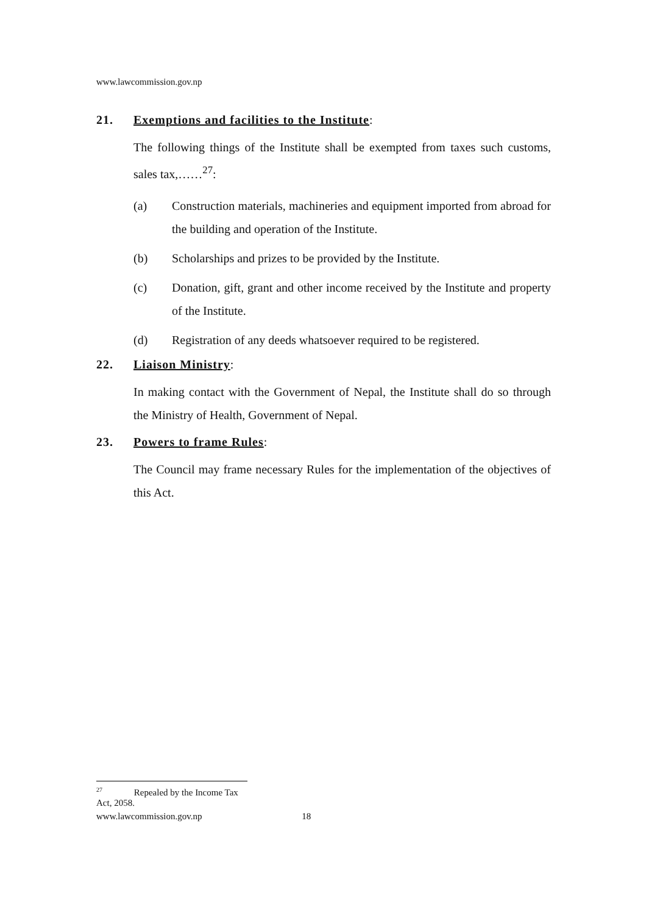www.lawcommission.gov.np
21. Exemptions and facilities to the Institute:
The following things of the Institute shall be exempted from taxes such customs, sales tax,……<sup>27</sup>:
(a) Construction materials, machineries and equipment imported from abroad for the building and operation of the Institute.
(b) Scholarships and prizes to be provided by the Institute.
(c) Donation, gift, grant and other income received by the Institute and property of the Institute.
(d) Registration of any deeds whatsoever required to be registered.
22. Liaison Ministry:
In making contact with the Government of Nepal, the Institute shall do so through the Ministry of Health, Government of Nepal.
23. Powers to frame Rules:
The Council may frame necessary Rules for the implementation of the objectives of this Act.
<sup>27</sup> Repealed by the Income Tax Act, 2058.
www.lawcommission.gov.np 18